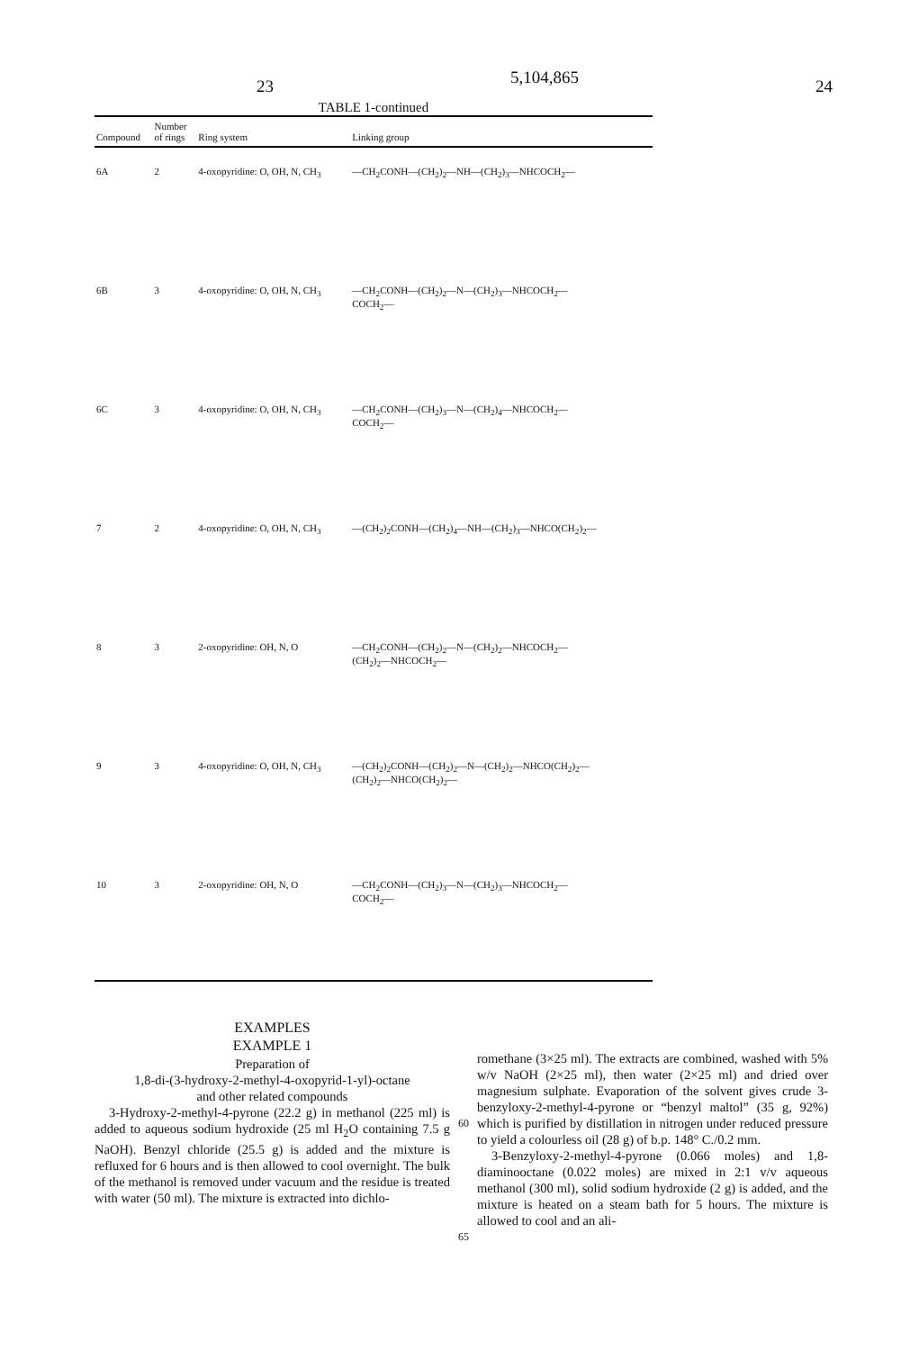23 5,104,865 24
TABLE 1-continued
| Compound | Number of rings | Ring system | Linking group |
| --- | --- | --- | --- |
| 6A | 2 | 4-oxopyridine: O, OH, N, CH<sub>3</sub> | —CH<sub>2</sub>CONH—(CH<sub>2</sub>)<sub>2</sub>—NH—(CH<sub>2</sub>)<sub>3</sub>—NHCOCH<sub>2</sub>— |
| 6B | 3 | 4-oxopyridine: O, OH, N, CH<sub>3</sub> | —CH<sub>2</sub>CONH—(CH<sub>2</sub>)<sub>2</sub>—N—(CH<sub>2</sub>)<sub>3</sub>—NHCOCH<sub>2</sub>— COCH<sub>2</sub>— |
| 6C | 3 | 4-oxopyridine: O, OH, N, CH<sub>3</sub> | —CH<sub>2</sub>CONH—(CH<sub>2</sub>)<sub>3</sub>—N—(CH<sub>2</sub>)<sub>4</sub>—NHCOCH<sub>2</sub>— COCH<sub>2</sub>— |
| 7 | 2 | 4-oxopyridine: O, OH, N, CH<sub>3</sub> | —(CH<sub>2</sub>)<sub>2</sub>CONH—(CH<sub>2</sub>)<sub>4</sub>—NH—(CH<sub>2</sub>)<sub>3</sub>—NHCO(CH<sub>2</sub>)<sub>2</sub>— |
| 8 | 3 | 2-oxopyridine: OH, N, O | —CH<sub>2</sub>CONH—(CH<sub>2</sub>)<sub>2</sub>—N—(CH<sub>2</sub>)<sub>2</sub>—NHCOCH<sub>2</sub>— (CH<sub>2</sub>)<sub>2</sub>—NHCOCH<sub>2</sub>— |
| 9 | 3 | 4-oxopyridine: O, OH, N, CH<sub>3</sub> | —(CH<sub>2</sub>)<sub>2</sub>CONH—(CH<sub>2</sub>)<sub>2</sub>—N—(CH<sub>2</sub>)<sub>2</sub>—NHCO(CH<sub>2</sub>)<sub>2</sub>— (CH<sub>2</sub>)<sub>2</sub>—NHCO(CH<sub>2</sub>)<sub>2</sub>— |
| 10 | 3 | 2-oxopyridine: OH, N, O | —CH<sub>2</sub>CONH—(CH<sub>2</sub>)<sub>3</sub>—N—(CH<sub>2</sub>)<sub>3</sub>—NHCOCH<sub>2</sub>— COCH<sub>2</sub>— |
EXAMPLES
EXAMPLE 1
Preparation of
1,8-di-(3-hydroxy-2-methyl-4-oxopyrid-1-yl)-octane
and other related compounds
3-Hydroxy-2-methyl-4-pyrone (22.2 g) in methanol (225 ml) is added to aqueous sodium hydroxide (25 ml H<sub>2</sub>O containing 7.5 g NaOH). Benzyl chloride (25.5 g) is added and the mixture is refluxed for 6 hours and is then allowed to cool overnight. The bulk of the methanol is removed under vacuum and the residue is treated with water (50 ml). The mixture is extracted into dichlo-
60
65
romethane (3×25 ml). The extracts are combined, washed with 5% w/v NaOH (2×25 ml), then water (2×25 ml) and dried over magnesium sulphate. Evaporation of the solvent gives crude 3-benzyloxy-2-methyl-4-pyrone or “benzyl maltol” (35 g, 92%) which is purified by distillation in nitrogen under reduced pressure to yield a colourless oil (28 g) of b.p. 148° C./0.2 mm.
3-Benzyloxy-2-methyl-4-pyrone (0.066 moles) and 1,8-diaminooctane (0.022 moles) are mixed in 2:1 v/v aqueous methanol (300 ml), solid sodium hydroxide (2 g) is added, and the mixture is heated on a steam bath for 5 hours. The mixture is allowed to cool and an ali-